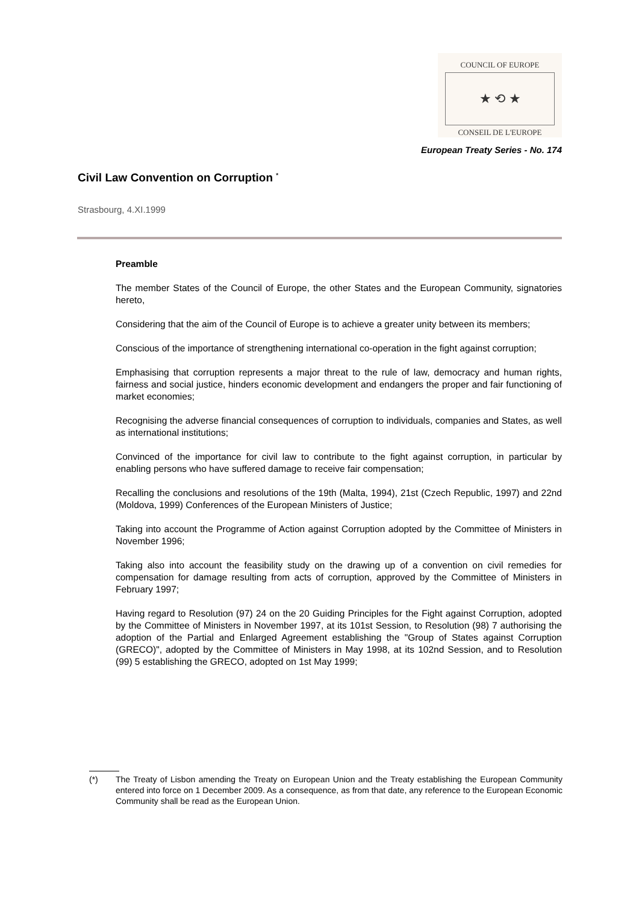COUNCIL OF EUROPE
★ ⟲ ★
CONSEIL DE L'EUROPE
European Treaty Series - No. 174
Civil Law Convention on Corruption <sup>*</sup>
Strasbourg, 4.XI.1999
Preamble
The member States of the Council of Europe, the other States and the European Community, signatories hereto,
Considering that the aim of the Council of Europe is to achieve a greater unity between its members;
Conscious of the importance of strengthening international co-operation in the fight against corruption;
Emphasising that corruption represents a major threat to the rule of law, democracy and human rights, fairness and social justice, hinders economic development and endangers the proper and fair functioning of market economies;
Recognising the adverse financial consequences of corruption to individuals, companies and States, as well as international institutions;
Convinced of the importance for civil law to contribute to the fight against corruption, in particular by enabling persons who have suffered damage to receive fair compensation;
Recalling the conclusions and resolutions of the 19th (Malta, 1994), 21st (Czech Republic, 1997) and 22nd (Moldova, 1999) Conferences of the European Ministers of Justice;
Taking into account the Programme of Action against Corruption adopted by the Committee of Ministers in November 1996;
Taking also into account the feasibility study on the drawing up of a convention on civil remedies for compensation for damage resulting from acts of corruption, approved by the Committee of Ministers in February 1997;
Having regard to Resolution (97) 24 on the 20 Guiding Principles for the Fight against Corruption, adopted by the Committee of Ministers in November 1997, at its 101st Session, to Resolution (98) 7 authorising the adoption of the Partial and Enlarged Agreement establishing the "Group of States against Corruption (GRECO)", adopted by the Committee of Ministers in May 1998, at its 102nd Session, and to Resolution (99) 5 establishing the GRECO, adopted on 1st May 1999;
(*) The Treaty of Lisbon amending the Treaty on European Union and the Treaty establishing the European Community entered into force on 1 December 2009. As a consequence, as from that date, any reference to the European Economic Community shall be read as the European Union.